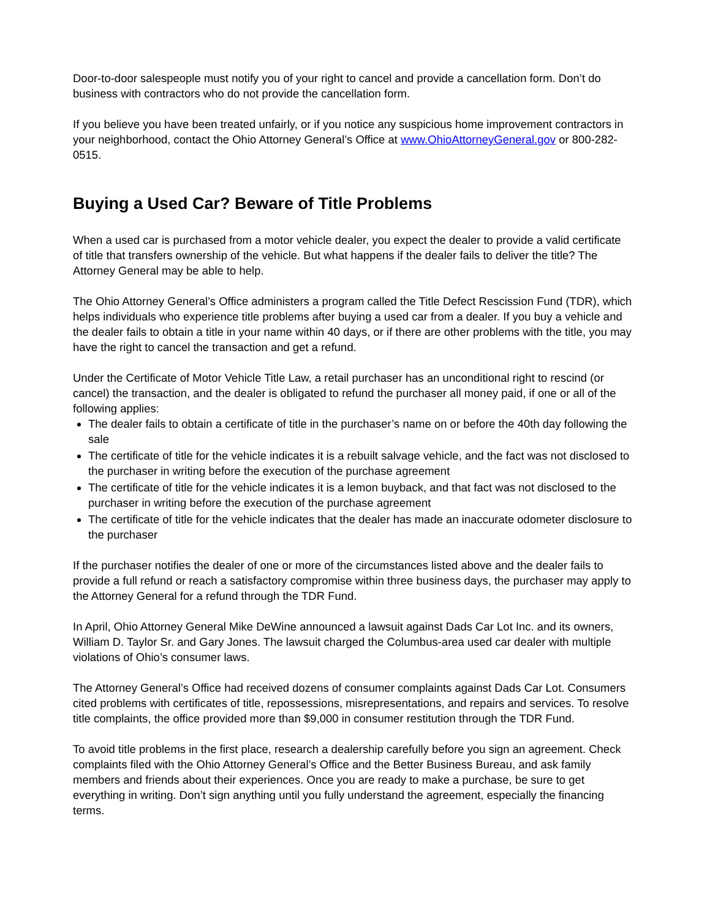Door-to-door salespeople must notify you of your right to cancel and provide a cancellation form. Don’t do business with contractors who do not provide the cancellation form.
If you believe you have been treated unfairly, or if you notice any suspicious home improvement contractors in your neighborhood, contact the Ohio Attorney General’s Office at www.OhioAttorneyGeneral.gov or 800-282-0515.
Buying a Used Car? Beware of Title Problems
When a used car is purchased from a motor vehicle dealer, you expect the dealer to provide a valid certificate of title that transfers ownership of the vehicle. But what happens if the dealer fails to deliver the title? The Attorney General may be able to help.
The Ohio Attorney General’s Office administers a program called the Title Defect Rescission Fund (TDR), which helps individuals who experience title problems after buying a used car from a dealer. If you buy a vehicle and the dealer fails to obtain a title in your name within 40 days, or if there are other problems with the title, you may have the right to cancel the transaction and get a refund.
Under the Certificate of Motor Vehicle Title Law, a retail purchaser has an unconditional right to rescind (or cancel) the transaction, and the dealer is obligated to refund the purchaser all money paid, if one or all of the following applies:
The dealer fails to obtain a certificate of title in the purchaser’s name on or before the 40th day following the sale
The certificate of title for the vehicle indicates it is a rebuilt salvage vehicle, and the fact was not disclosed to the purchaser in writing before the execution of the purchase agreement
The certificate of title for the vehicle indicates it is a lemon buyback, and that fact was not disclosed to the purchaser in writing before the execution of the purchase agreement
The certificate of title for the vehicle indicates that the dealer has made an inaccurate odometer disclosure to the purchaser
If the purchaser notifies the dealer of one or more of the circumstances listed above and the dealer fails to provide a full refund or reach a satisfactory compromise within three business days, the purchaser may apply to the Attorney General for a refund through the TDR Fund.
In April, Ohio Attorney General Mike DeWine announced a lawsuit against Dads Car Lot Inc. and its owners, William D. Taylor Sr. and Gary Jones. The lawsuit charged the Columbus-area used car dealer with multiple violations of Ohio’s consumer laws.
The Attorney General’s Office had received dozens of consumer complaints against Dads Car Lot. Consumers cited problems with certificates of title, repossessions, misrepresentations, and repairs and services. To resolve title complaints, the office provided more than $9,000 in consumer restitution through the TDR Fund.
To avoid title problems in the first place, research a dealership carefully before you sign an agreement. Check complaints filed with the Ohio Attorney General’s Office and the Better Business Bureau, and ask family members and friends about their experiences. Once you are ready to make a purchase, be sure to get everything in writing. Don’t sign anything until you fully understand the agreement, especially the financing terms.